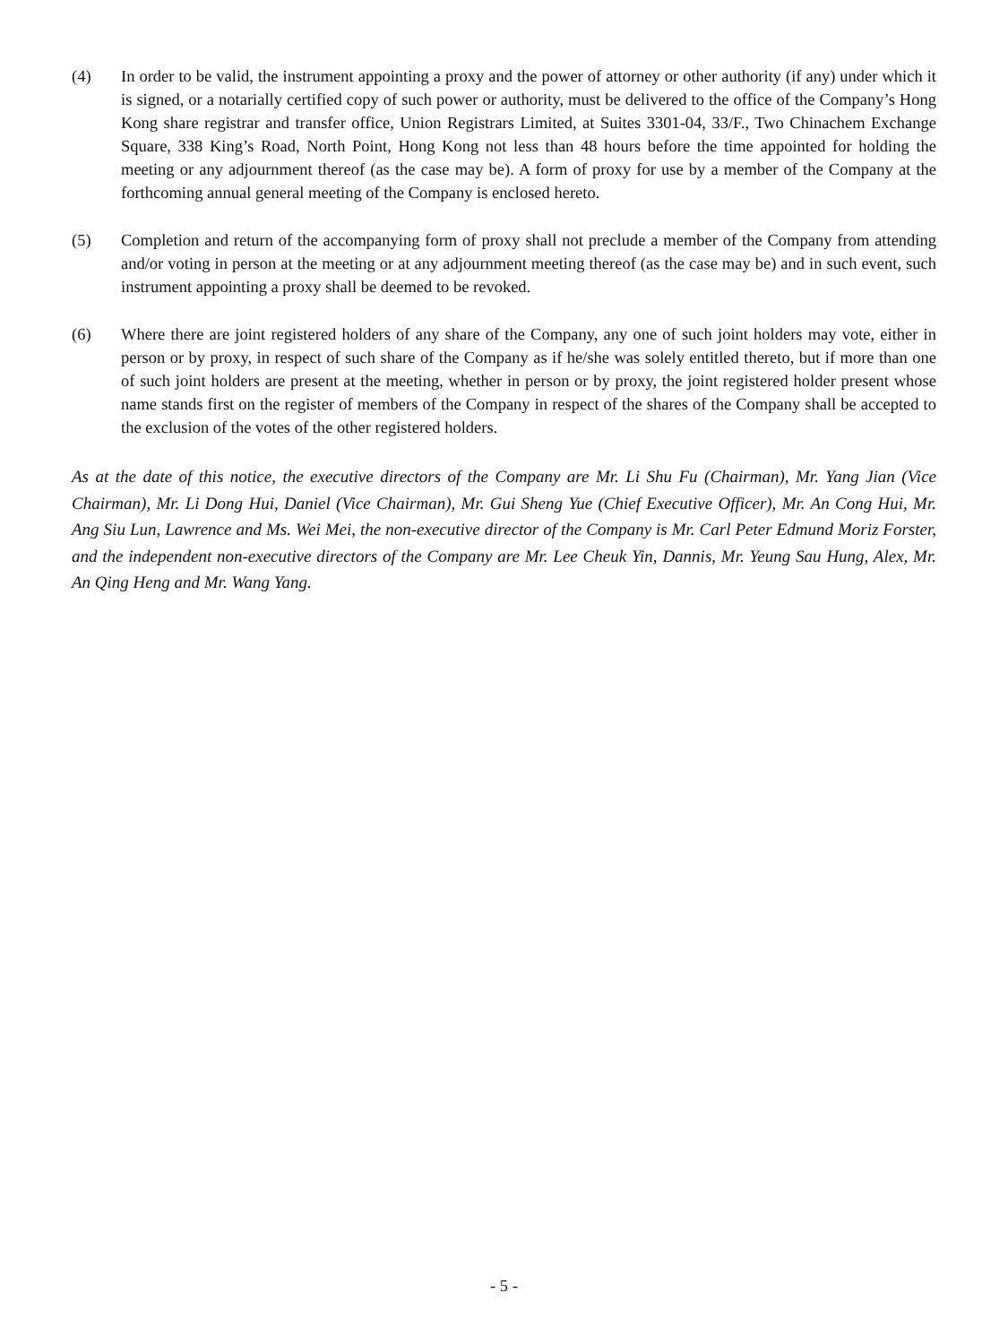(4) In order to be valid, the instrument appointing a proxy and the power of attorney or other authority (if any) under which it is signed, or a notarially certified copy of such power or authority, must be delivered to the office of the Company’s Hong Kong share registrar and transfer office, Union Registrars Limited, at Suites 3301-04, 33/F., Two Chinachem Exchange Square, 338 King’s Road, North Point, Hong Kong not less than 48 hours before the time appointed for holding the meeting or any adjournment thereof (as the case may be). A form of proxy for use by a member of the Company at the forthcoming annual general meeting of the Company is enclosed hereto.
(5) Completion and return of the accompanying form of proxy shall not preclude a member of the Company from attending and/or voting in person at the meeting or at any adjournment meeting thereof (as the case may be) and in such event, such instrument appointing a proxy shall be deemed to be revoked.
(6) Where there are joint registered holders of any share of the Company, any one of such joint holders may vote, either in person or by proxy, in respect of such share of the Company as if he/she was solely entitled thereto, but if more than one of such joint holders are present at the meeting, whether in person or by proxy, the joint registered holder present whose name stands first on the register of members of the Company in respect of the shares of the Company shall be accepted to the exclusion of the votes of the other registered holders.
As at the date of this notice, the executive directors of the Company are Mr. Li Shu Fu (Chairman), Mr. Yang Jian (Vice Chairman), Mr. Li Dong Hui, Daniel (Vice Chairman), Mr. Gui Sheng Yue (Chief Executive Officer), Mr. An Cong Hui, Mr. Ang Siu Lun, Lawrence and Ms. Wei Mei, the non-executive director of the Company is Mr. Carl Peter Edmund Moriz Forster, and the independent non-executive directors of the Company are Mr. Lee Cheuk Yin, Dannis, Mr. Yeung Sau Hung, Alex, Mr. An Qing Heng and Mr. Wang Yang.
- 5 -